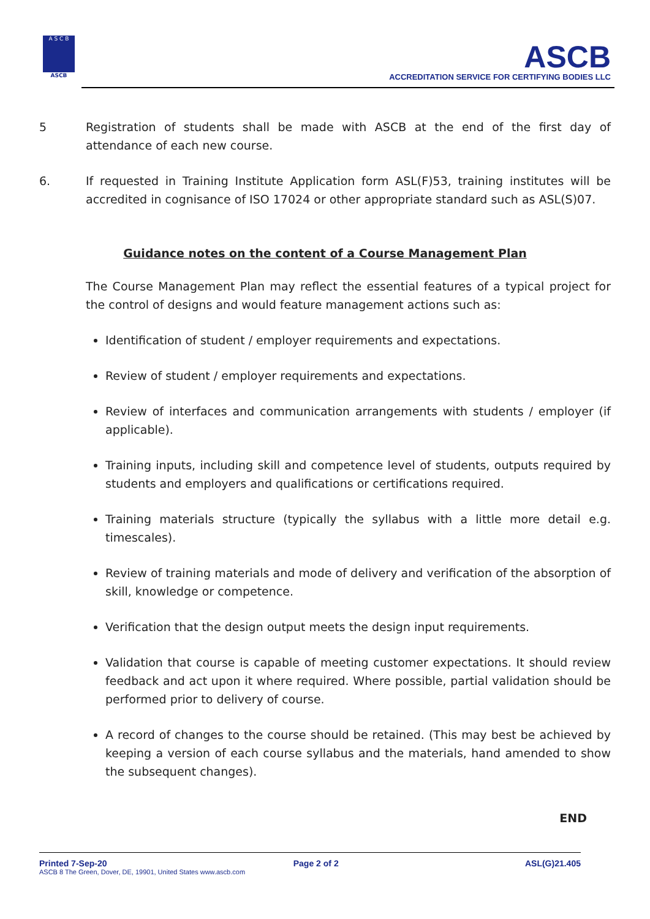A S C B
ASCB
ASCB
ACCREDITATION SERVICE FOR CERTIFYING BODIES LLC
5 Registration of students shall be made with ASCB at the end of the first day of attendance of each new course.
6. If requested in Training Institute Application form ASL(F)53, training institutes will be accredited in cognisance of ISO 17024 or other appropriate standard such as ASL(S)07.
Guidance notes on the content of a Course Management Plan
The Course Management Plan may reflect the essential features of a typical project for the control of designs and would feature management actions such as:
Identification of student / employer requirements and expectations.
Review of student / employer requirements and expectations.
Review of interfaces and communication arrangements with students / employer (if applicable).
Training inputs, including skill and competence level of students, outputs required by students and employers and qualifications or certifications required.
Training materials structure (typically the syllabus with a little more detail e.g. timescales).
Review of training materials and mode of delivery and verification of the absorption of skill, knowledge or competence.
Verification that the design output meets the design input requirements.
Validation that course is capable of meeting customer expectations. It should review feedback and act upon it where required. Where possible, partial validation should be performed prior to delivery of course.
A record of changes to the course should be retained. (This may best be achieved by keeping a version of each course syllabus and the materials, hand amended to show the subsequent changes).
END
Printed 7-Sep-20 Page 2 of 2 ASL(G)21.405
ASCB 8 The Green, Dover, DE, 19901, United States www.ascb.com